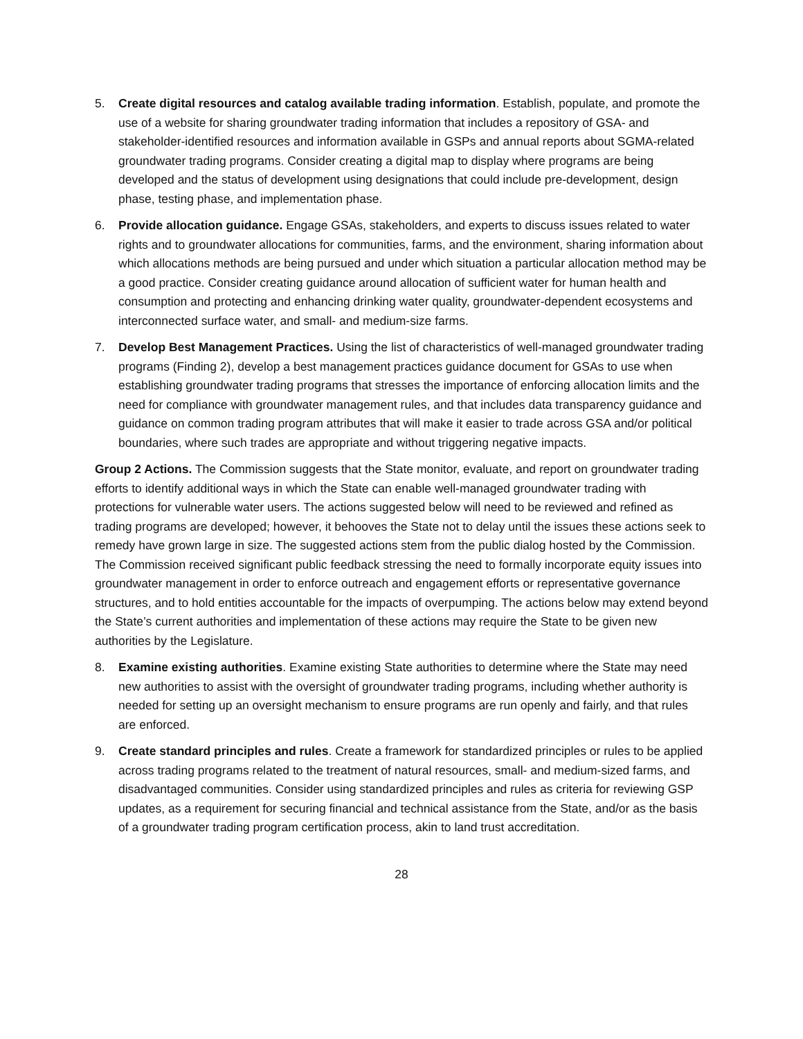5. Create digital resources and catalog available trading information. Establish, populate, and promote the use of a website for sharing groundwater trading information that includes a repository of GSA- and stakeholder-identified resources and information available in GSPs and annual reports about SGMA-related groundwater trading programs. Consider creating a digital map to display where programs are being developed and the status of development using designations that could include pre-development, design phase, testing phase, and implementation phase.
6. Provide allocation guidance. Engage GSAs, stakeholders, and experts to discuss issues related to water rights and to groundwater allocations for communities, farms, and the environment, sharing information about which allocations methods are being pursued and under which situation a particular allocation method may be a good practice. Consider creating guidance around allocation of sufficient water for human health and consumption and protecting and enhancing drinking water quality, groundwater-dependent ecosystems and interconnected surface water, and small- and medium-size farms.
7. Develop Best Management Practices. Using the list of characteristics of well-managed groundwater trading programs (Finding 2), develop a best management practices guidance document for GSAs to use when establishing groundwater trading programs that stresses the importance of enforcing allocation limits and the need for compliance with groundwater management rules, and that includes data transparency guidance and guidance on common trading program attributes that will make it easier to trade across GSA and/or political boundaries, where such trades are appropriate and without triggering negative impacts.
Group 2 Actions. The Commission suggests that the State monitor, evaluate, and report on groundwater trading efforts to identify additional ways in which the State can enable well-managed groundwater trading with protections for vulnerable water users. The actions suggested below will need to be reviewed and refined as trading programs are developed; however, it behooves the State not to delay until the issues these actions seek to remedy have grown large in size. The suggested actions stem from the public dialog hosted by the Commission. The Commission received significant public feedback stressing the need to formally incorporate equity issues into groundwater management in order to enforce outreach and engagement efforts or representative governance structures, and to hold entities accountable for the impacts of overpumping. The actions below may extend beyond the State’s current authorities and implementation of these actions may require the State to be given new authorities by the Legislature.
8. Examine existing authorities. Examine existing State authorities to determine where the State may need new authorities to assist with the oversight of groundwater trading programs, including whether authority is needed for setting up an oversight mechanism to ensure programs are run openly and fairly, and that rules are enforced.
9. Create standard principles and rules. Create a framework for standardized principles or rules to be applied across trading programs related to the treatment of natural resources, small- and medium-sized farms, and disadvantaged communities. Consider using standardized principles and rules as criteria for reviewing GSP updates, as a requirement for securing financial and technical assistance from the State, and/or as the basis of a groundwater trading program certification process, akin to land trust accreditation.
28